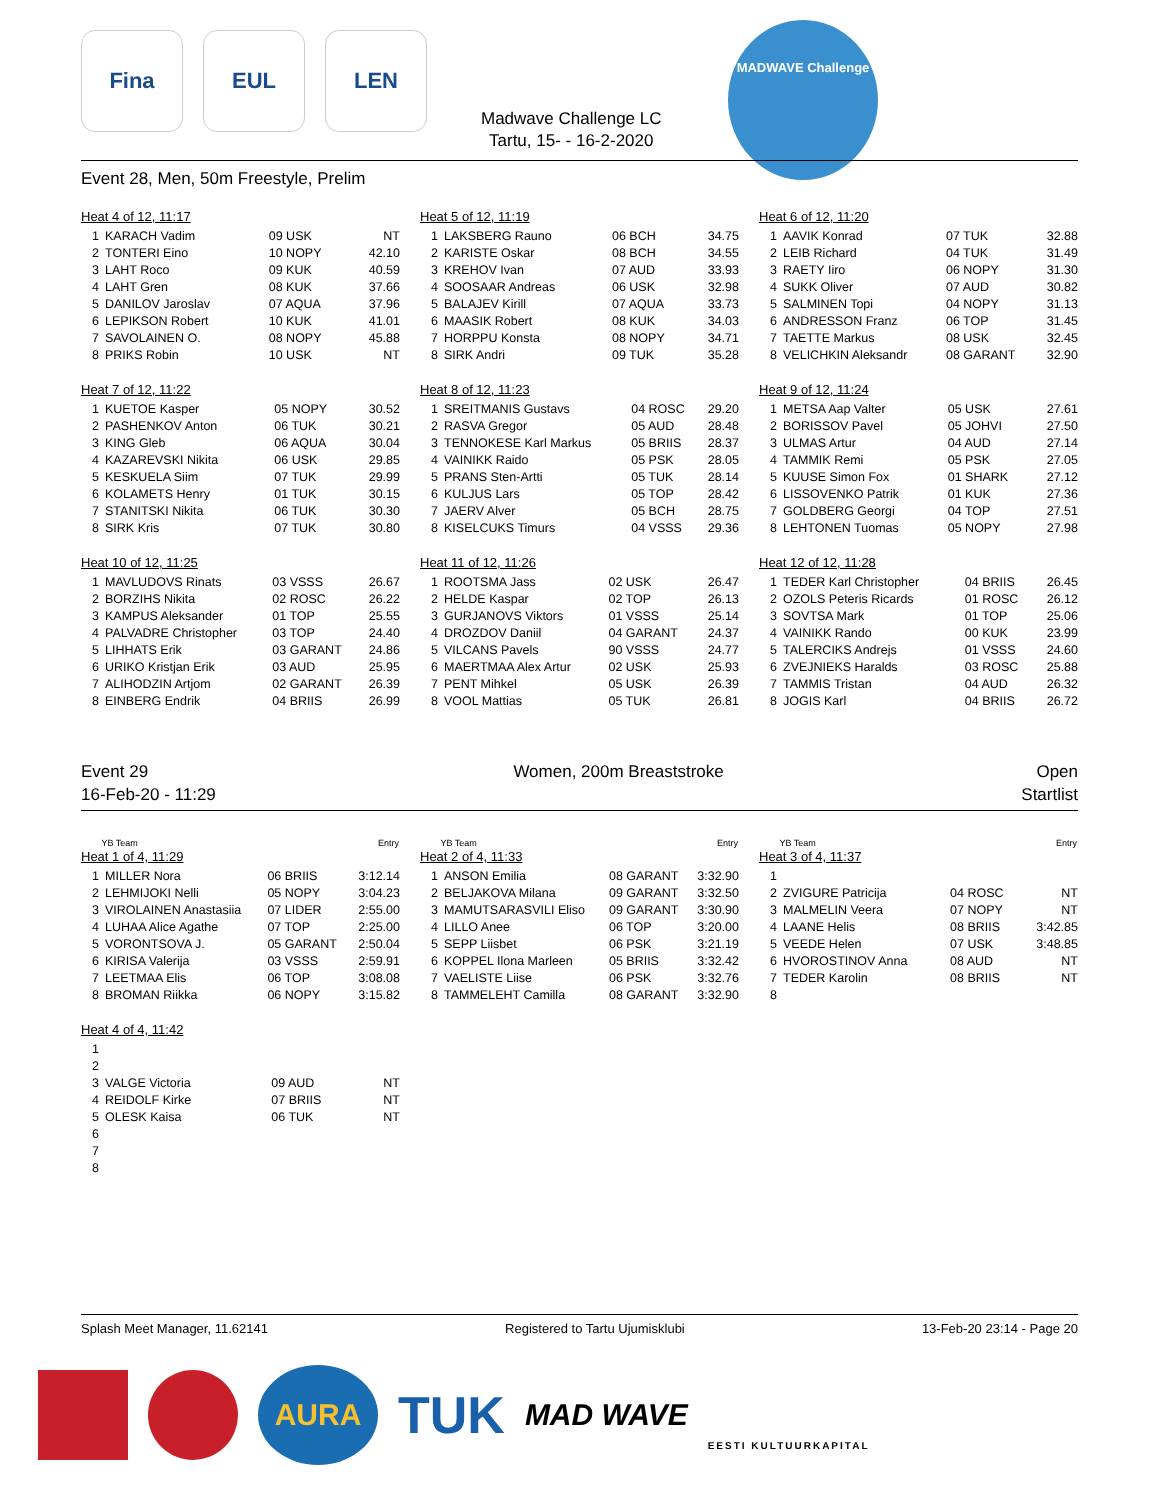Fina EUL LEN
Madwave Challenge LC
Tartu, 15- - 16-2-2020
MADWAVE Challenge
Event 28, Men, 50m Freestyle, Prelim
Heat 4 of 12, 11:17
| 1 | KARACH Vadim | 09 USK | NT |
| 2 | TONTERI Eino | 10 NOPY | 42.10 |
| 3 | LAHT Roco | 09 KUK | 40.59 |
| 4 | LAHT Gren | 08 KUK | 37.66 |
| 5 | DANILOV Jaroslav | 07 AQUA | 37.96 |
| 6 | LEPIKSON Robert | 10 KUK | 41.01 |
| 7 | SAVOLAINEN O. | 08 NOPY | 45.88 |
| 8 | PRIKS Robin | 10 USK | NT |
Heat 5 of 12, 11:19
| 1 | LAKSBERG Rauno | 06 BCH | 34.75 |
| 2 | KARISTE Oskar | 08 BCH | 34.55 |
| 3 | KREHOV Ivan | 07 AUD | 33.93 |
| 4 | SOOSAAR Andreas | 06 USK | 32.98 |
| 5 | BALAJEV Kirill | 07 AQUA | 33.73 |
| 6 | MAASIK Robert | 08 KUK | 34.03 |
| 7 | HORPPU Konsta | 08 NOPY | 34.71 |
| 8 | SIRK Andri | 09 TUK | 35.28 |
Heat 6 of 12, 11:20
| 1 | AAVIK Konrad | 07 TUK | 32.88 |
| 2 | LEIB Richard | 04 TUK | 31.49 |
| 3 | RAETY Iiro | 06 NOPY | 31.30 |
| 4 | SUKK Oliver | 07 AUD | 30.82 |
| 5 | SALMINEN Topi | 04 NOPY | 31.13 |
| 6 | ANDRESSON Franz | 06 TOP | 31.45 |
| 7 | TAETTE Markus | 08 USK | 32.45 |
| 8 | VELICHKIN Aleksandr | 08 GARANT | 32.90 |
Heat 7 of 12, 11:22
| 1 | KUETOE Kasper | 05 NOPY | 30.52 |
| 2 | PASHENKOV Anton | 06 TUK | 30.21 |
| 3 | KING Gleb | 06 AQUA | 30.04 |
| 4 | KAZAREVSKI Nikita | 06 USK | 29.85 |
| 5 | KESKUELA Siim | 07 TUK | 29.99 |
| 6 | KOLAMETS Henry | 01 TUK | 30.15 |
| 7 | STANITSKI Nikita | 06 TUK | 30.30 |
| 8 | SIRK Kris | 07 TUK | 30.80 |
Heat 8 of 12, 11:23
| 1 | SREITMANIS Gustavs | 04 ROSC | 29.20 |
| 2 | RASVA Gregor | 05 AUD | 28.48 |
| 3 | TENNOKESE Karl Markus | 05 BRIIS | 28.37 |
| 4 | VAINIKK Raido | 05 PSK | 28.05 |
| 5 | PRANS Sten-Artti | 05 TUK | 28.14 |
| 6 | KULJUS Lars | 05 TOP | 28.42 |
| 7 | JAERV Alver | 05 BCH | 28.75 |
| 8 | KISELCUKS Timurs | 04 VSSS | 29.36 |
Heat 9 of 12, 11:24
| 1 | METSA Aap Valter | 05 USK | 27.61 |
| 2 | BORISSOV Pavel | 05 JOHVI | 27.50 |
| 3 | ULMAS Artur | 04 AUD | 27.14 |
| 4 | TAMMIK Remi | 05 PSK | 27.05 |
| 5 | KUUSE Simon Fox | 01 SHARK | 27.12 |
| 6 | LISSOVENKO Patrik | 01 KUK | 27.36 |
| 7 | GOLDBERG Georgi | 04 TOP | 27.51 |
| 8 | LEHTONEN Tuomas | 05 NOPY | 27.98 |
Heat 10 of 12, 11:25
| 1 | MAVLUDOVS Rinats | 03 VSSS | 26.67 |
| 2 | BORZIHS Nikita | 02 ROSC | 26.22 |
| 3 | KAMPUS Aleksander | 01 TOP | 25.55 |
| 4 | PALVADRE Christopher | 03 TOP | 24.40 |
| 5 | LIHHATS Erik | 03 GARANT | 24.86 |
| 6 | URIKO Kristjan Erik | 03 AUD | 25.95 |
| 7 | ALIHODZIN Artjom | 02 GARANT | 26.39 |
| 8 | EINBERG Endrik | 04 BRIIS | 26.99 |
Heat 11 of 12, 11:26
| 1 | ROOTSMA Jass | 02 USK | 26.47 |
| 2 | HELDE Kaspar | 02 TOP | 26.13 |
| 3 | GURJANOVS Viktors | 01 VSSS | 25.14 |
| 4 | DROZDOV Daniil | 04 GARANT | 24.37 |
| 5 | VILCANS Pavels | 90 VSSS | 24.77 |
| 6 | MAERTMAA Alex Artur | 02 USK | 25.93 |
| 7 | PENT Mihkel | 05 USK | 26.39 |
| 8 | VOOL Mattias | 05 TUK | 26.81 |
Heat 12 of 12, 11:28
| 1 | TEDER Karl Christopher | 04 BRIIS | 26.45 |
| 2 | OZOLS Peteris Ricards | 01 ROSC | 26.12 |
| 3 | SOVTSA Mark | 01 TOP | 25.06 |
| 4 | VAINIKK Rando | 00 KUK | 23.99 |
| 5 | TALERCIKS Andrejs | 01 VSSS | 24.60 |
| 6 | ZVEJNIEKS Haralds | 03 ROSC | 25.88 |
| 7 | TAMMIS Tristan | 04 AUD | 26.32 |
| 8 | JOGIS Karl | 04 BRIIS | 26.72 |
Event 29
16-Feb-20 - 11:29
Women, 200m Breaststroke Open
Startlist
| | | YB Team | Entry |
| --- | --- | --- | --- |
Heat 1 of 4, 11:29
| 1 | MILLER Nora | 06 BRIIS | 3:12.14 |
| 2 | LEHMIJOKI Nelli | 05 NOPY | 3:04.23 |
| 3 | VIROLAINEN Anastasiia | 07 LIDER | 2:55.00 |
| 4 | LUHAA Alice Agathe | 07 TOP | 2:25.00 |
| 5 | VORONTSOVA J. | 05 GARANT | 2:50.04 |
| 6 | KIRISA Valerija | 03 VSSS | 2:59.91 |
| 7 | LEETMAA Elis | 06 TOP | 3:08.08 |
| 8 | BROMAN Riikka | 06 NOPY | 3:15.82 |
| | | YB Team | Entry |
| --- | --- | --- | --- |
Heat 2 of 4, 11:33
| 1 | ANSON Emilia | 08 GARANT | 3:32.90 |
| 2 | BELJAKOVA Milana | 09 GARANT | 3:32.50 |
| 3 | MAMUTSARASVILI Eliso | 09 GARANT | 3:30.90 |
| 4 | LILLO Anee | 06 TOP | 3:20.00 |
| 5 | SEPP Liisbet | 06 PSK | 3:21.19 |
| 6 | KOPPEL Ilona Marleen | 05 BRIIS | 3:32.42 |
| 7 | VAELISTE Liise | 06 PSK | 3:32.76 |
| 8 | TAMMELEHT Camilla | 08 GARANT | 3:32.90 |
| | | YB Team | Entry |
| --- | --- | --- | --- |
Heat 3 of 4, 11:37
| 1 | | | |
| 2 | ZVIGURE Patricija | 04 ROSC | NT |
| 3 | MALMELIN Veera | 07 NOPY | NT |
| 4 | LAANE Helis | 08 BRIIS | 3:42.85 |
| 5 | VEEDE Helen | 07 USK | 3:48.85 |
| 6 | HVOROSTINOV Anna | 08 AUD | NT |
| 7 | TEDER Karolin | 08 BRIIS | NT |
| 8 | | | |
Heat 4 of 4, 11:42
| 1 | | | |
| 2 | | | |
| 3 | VALGE Victoria | 09 AUD | NT |
| 4 | REIDOLF Kirke | 07 BRIIS | NT |
| 5 | OLESK Kaisa | 06 TUK | NT |
| 6 | | | |
| 7 | | | |
| 8 | | | |
Splash Meet Manager, 11.62141 Registered to Tartu Ujumisklubi 13-Feb-20 23:14 - Page 20
AURA
TUK
MAD WAVE
EESTI KULTUURKAPITAL